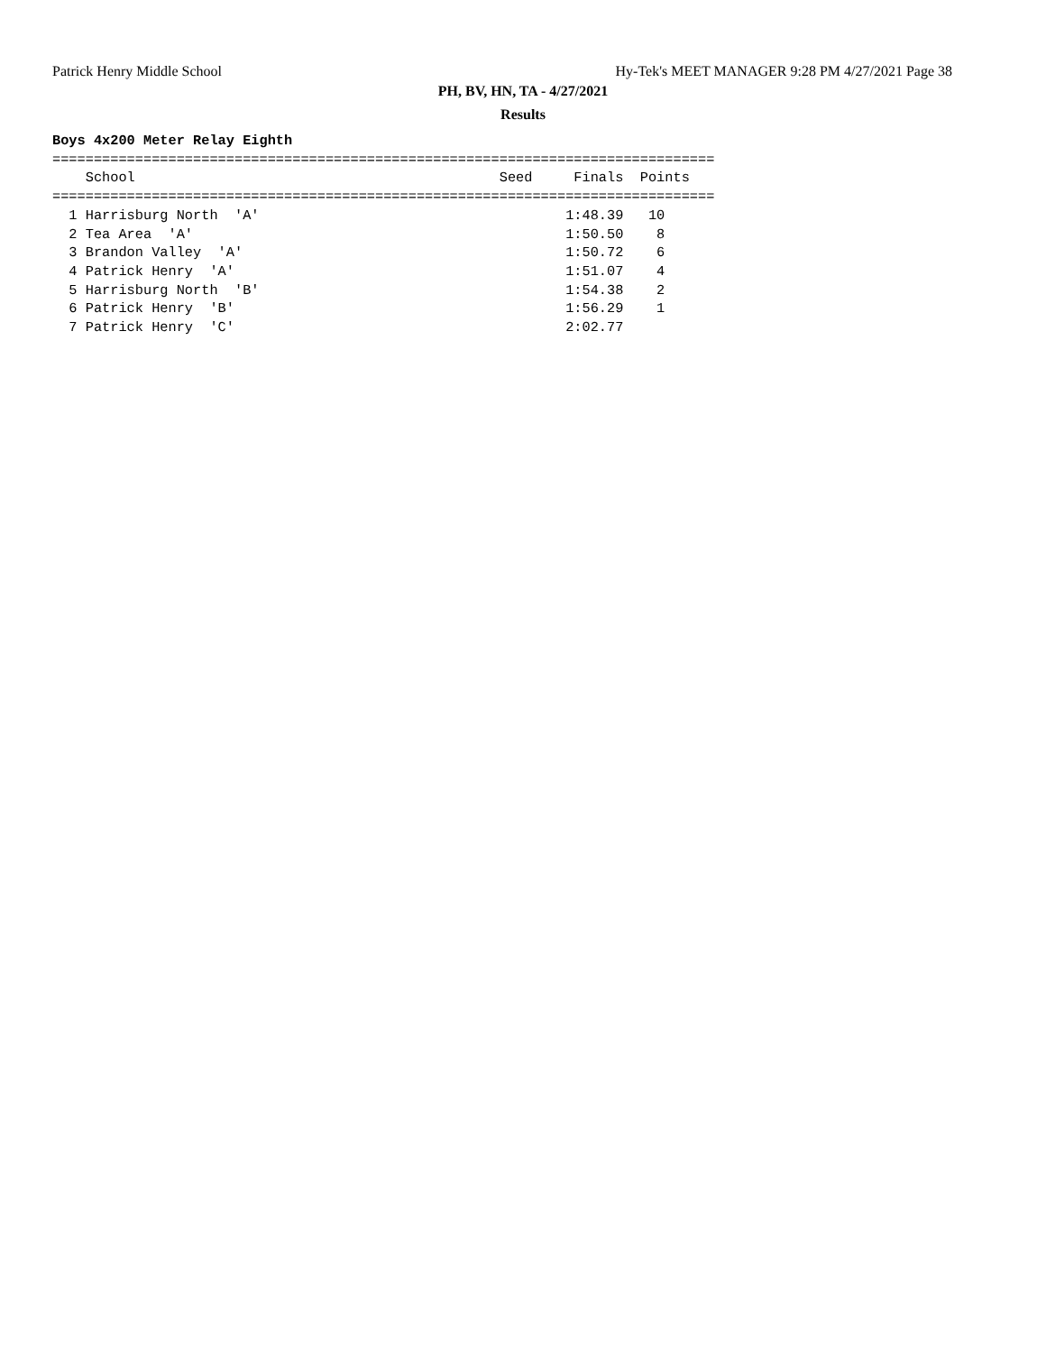Patrick Henry Middle School
Hy-Tek's MEET MANAGER 9:28 PM 4/27/2021 Page 38
PH, BV, HN, TA - 4/27/2021
Results
Boys 4x200 Meter Relay Eighth
================================================================================
    School                                            Seed     Finals  Points
================================================================================
  1 Harrisburg North  'A'                                     1:48.39   10
  2 Tea Area  'A'                                             1:50.50    8
  3 Brandon Valley  'A'                                       1:50.72    6
  4 Patrick Henry  'A'                                        1:51.07    4
  5 Harrisburg North  'B'                                     1:54.38    2
  6 Patrick Henry  'B'                                        1:56.29    1
  7 Patrick Henry  'C'                                        2:02.77